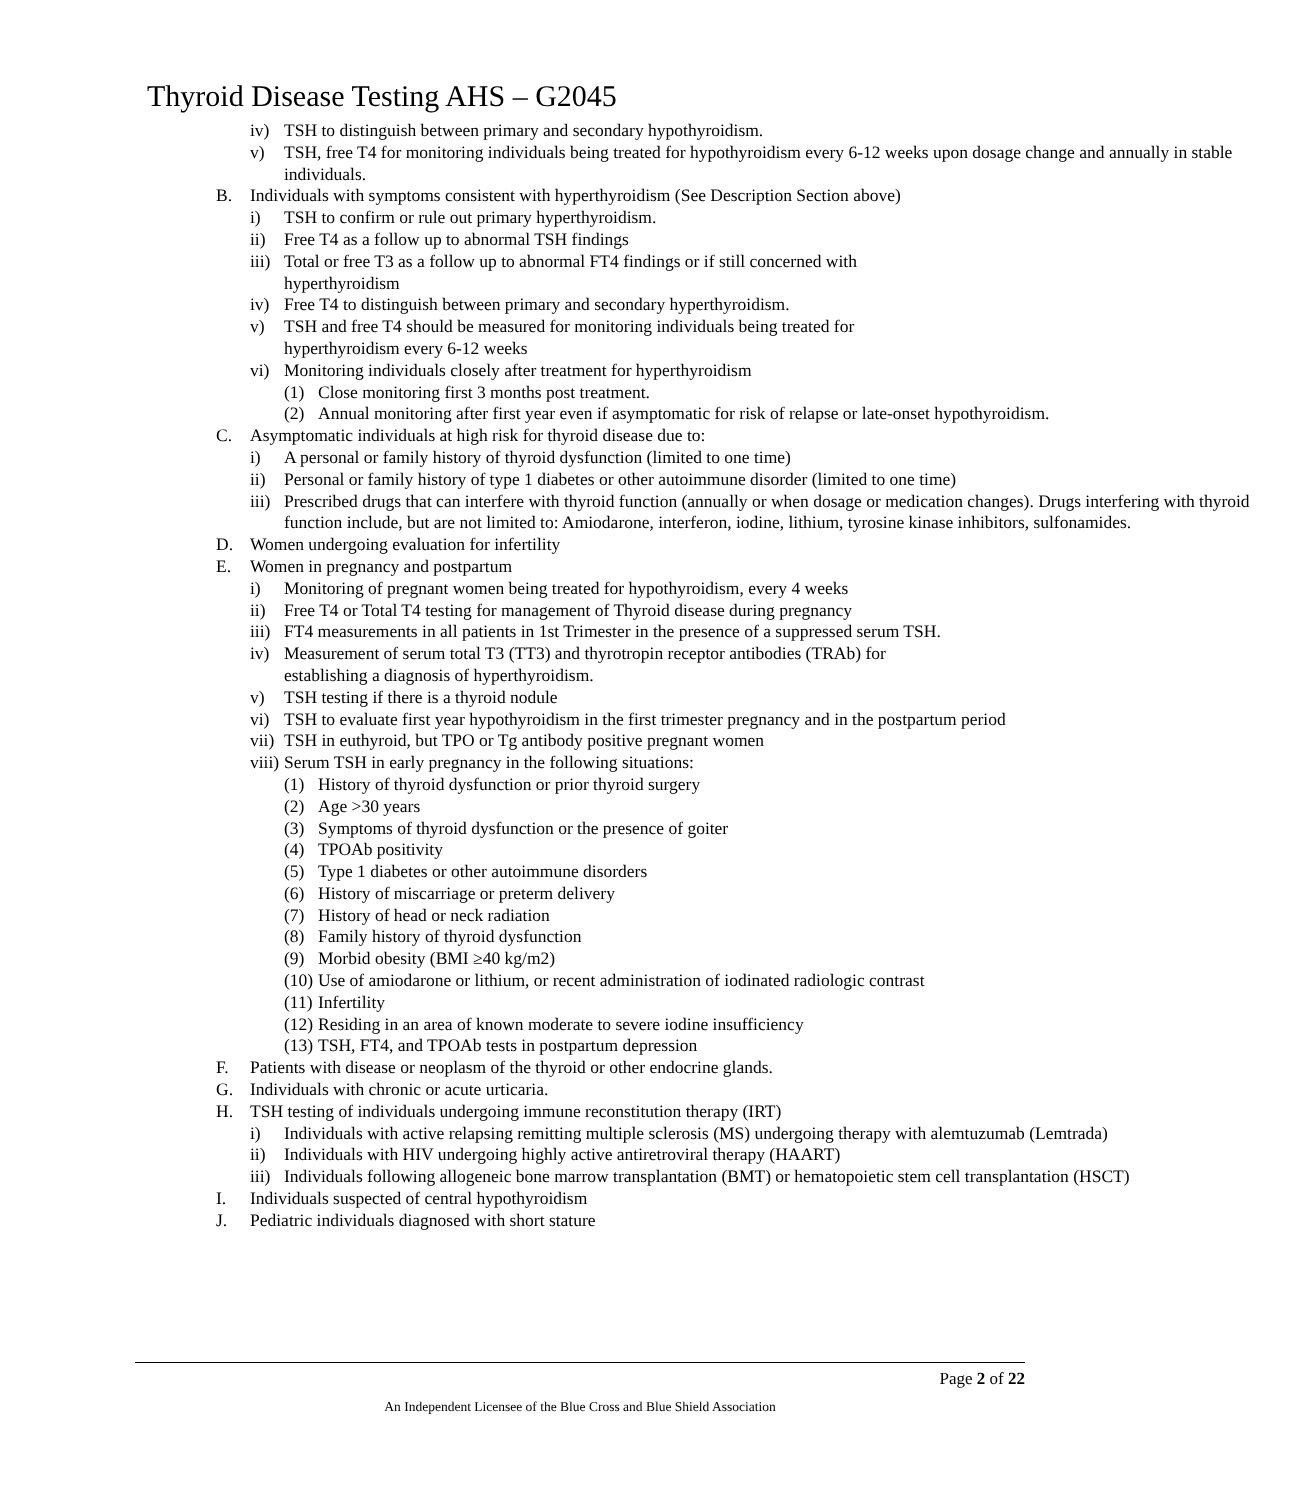Thyroid Disease Testing AHS – G2045
iv) TSH to distinguish between primary and secondary hypothyroidism.
v) TSH, free T4 for monitoring individuals being treated for hypothyroidism every 6-12 weeks upon dosage change and annually in stable individuals.
B. Individuals with symptoms consistent with hyperthyroidism (See Description Section above)
i) TSH to confirm or rule out primary hyperthyroidism.
ii) Free T4 as a follow up to abnormal TSH findings
iii) Total or free T3 as a follow up to abnormal FT4 findings or if still concerned with
hyperthyroidism
iv) Free T4 to distinguish between primary and secondary hyperthyroidism.
v) TSH and free T4 should be measured for monitoring individuals being treated for
hyperthyroidism every 6-12 weeks
vi) Monitoring individuals closely after treatment for hyperthyroidism
(1) Close monitoring first 3 months post treatment.
(2) Annual monitoring after first year even if asymptomatic for risk of relapse or late-onset hypothyroidism.
C. Asymptomatic individuals at high risk for thyroid disease due to:
i) A personal or family history of thyroid dysfunction (limited to one time)
ii) Personal or family history of type 1 diabetes or other autoimmune disorder (limited to one time)
iii) Prescribed drugs that can interfere with thyroid function (annually or when dosage or medication changes). Drugs interfering with thyroid function include, but are not limited to: Amiodarone, interferon, iodine, lithium, tyrosine kinase inhibitors, sulfonamides.
D. Women undergoing evaluation for infertility
E. Women in pregnancy and postpartum
i) Monitoring of pregnant women being treated for hypothyroidism, every 4 weeks
ii) Free T4 or Total T4 testing for management of Thyroid disease during pregnancy
iii) FT4 measurements in all patients in 1st Trimester in the presence of a suppressed serum TSH.
iv) Measurement of serum total T3 (TT3) and thyrotropin receptor antibodies (TRAb) for
establishing a diagnosis of hyperthyroidism.
v) TSH testing if there is a thyroid nodule
vi) TSH to evaluate first year hypothyroidism in the first trimester pregnancy and in the postpartum period
vii) TSH in euthyroid, but TPO or Tg antibody positive pregnant women
viii) Serum TSH in early pregnancy in the following situations:
(1) History of thyroid dysfunction or prior thyroid surgery
(2) Age >30 years
(3) Symptoms of thyroid dysfunction or the presence of goiter
(4) TPOAb positivity
(5) Type 1 diabetes or other autoimmune disorders
(6) History of miscarriage or preterm delivery
(7) History of head or neck radiation
(8) Family history of thyroid dysfunction
(9) Morbid obesity (BMI ≥40 kg/m2)
(10) Use of amiodarone or lithium, or recent administration of iodinated radiologic contrast
(11) Infertility
(12) Residing in an area of known moderate to severe iodine insufficiency
(13) TSH, FT4, and TPOAb tests in postpartum depression
F. Patients with disease or neoplasm of the thyroid or other endocrine glands.
G. Individuals with chronic or acute urticaria.
H. TSH testing of individuals undergoing immune reconstitution therapy (IRT)
i) Individuals with active relapsing remitting multiple sclerosis (MS) undergoing therapy with alemtuzumab (Lemtrada)
ii) Individuals with HIV undergoing highly active antiretroviral therapy (HAART)
iii) Individuals following allogeneic bone marrow transplantation (BMT) or hematopoietic stem cell transplantation (HSCT)
I. Individuals suspected of central hypothyroidism
J. Pediatric individuals diagnosed with short stature
Page 2 of 22
An Independent Licensee of the Blue Cross and Blue Shield Association